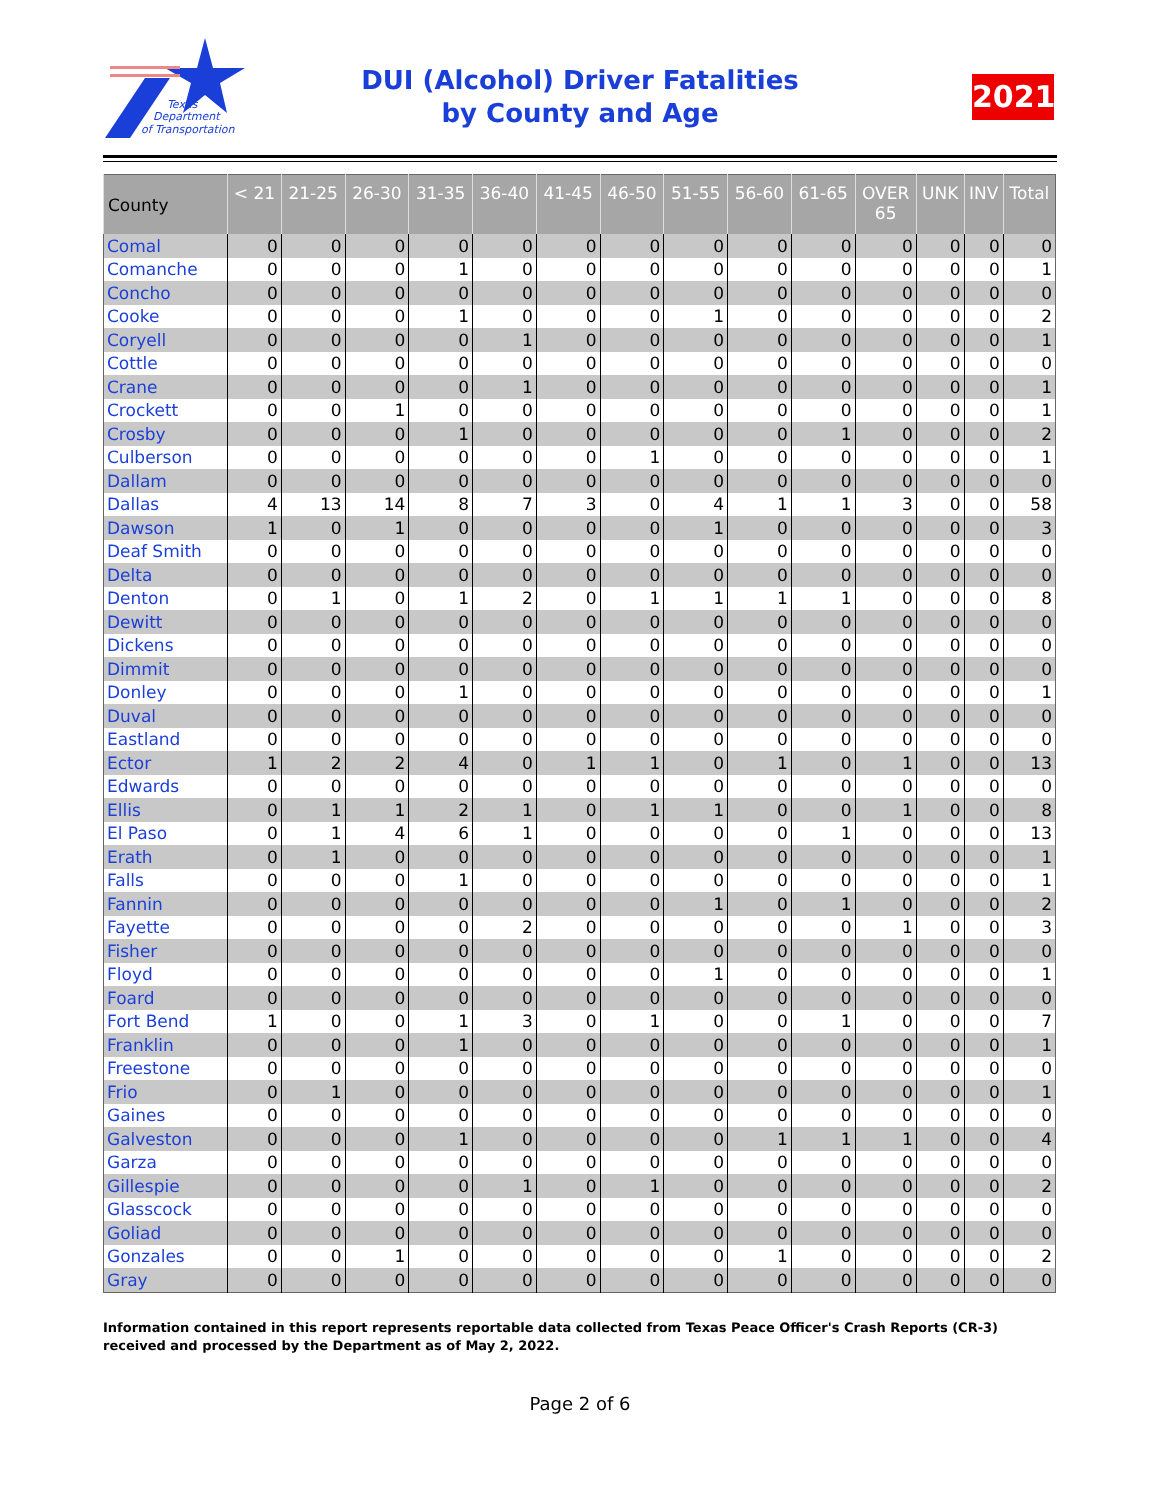Texas
Department
of Transportation
DUI (Alcohol) Driver Fatalities
by County and Age
2021
| County | < 21 | 21-25 | 26-30 | 31-35 | 36-40 | 41-45 | 46-50 | 51-55 | 56-60 | 61-65 | OVER 65 | UNK | INV | Total |
| --- | --- | --- | --- | --- | --- | --- | --- | --- | --- | --- | --- | --- | --- | --- |
| Comal | 0 | 0 | 0 | 0 | 0 | 0 | 0 | 0 | 0 | 0 | 0 | 0 | 0 | 0 |
| Comanche | 0 | 0 | 0 | 1 | 0 | 0 | 0 | 0 | 0 | 0 | 0 | 0 | 0 | 1 |
| Concho | 0 | 0 | 0 | 0 | 0 | 0 | 0 | 0 | 0 | 0 | 0 | 0 | 0 | 0 |
| Cooke | 0 | 0 | 0 | 1 | 0 | 0 | 0 | 1 | 0 | 0 | 0 | 0 | 0 | 2 |
| Coryell | 0 | 0 | 0 | 0 | 1 | 0 | 0 | 0 | 0 | 0 | 0 | 0 | 0 | 1 |
| Cottle | 0 | 0 | 0 | 0 | 0 | 0 | 0 | 0 | 0 | 0 | 0 | 0 | 0 | 0 |
| Crane | 0 | 0 | 0 | 0 | 1 | 0 | 0 | 0 | 0 | 0 | 0 | 0 | 0 | 1 |
| Crockett | 0 | 0 | 1 | 0 | 0 | 0 | 0 | 0 | 0 | 0 | 0 | 0 | 0 | 1 |
| Crosby | 0 | 0 | 0 | 1 | 0 | 0 | 0 | 0 | 0 | 1 | 0 | 0 | 0 | 2 |
| Culberson | 0 | 0 | 0 | 0 | 0 | 0 | 1 | 0 | 0 | 0 | 0 | 0 | 0 | 1 |
| Dallam | 0 | 0 | 0 | 0 | 0 | 0 | 0 | 0 | 0 | 0 | 0 | 0 | 0 | 0 |
| Dallas | 4 | 13 | 14 | 8 | 7 | 3 | 0 | 4 | 1 | 1 | 3 | 0 | 0 | 58 |
| Dawson | 1 | 0 | 1 | 0 | 0 | 0 | 0 | 1 | 0 | 0 | 0 | 0 | 0 | 3 |
| Deaf Smith | 0 | 0 | 0 | 0 | 0 | 0 | 0 | 0 | 0 | 0 | 0 | 0 | 0 | 0 |
| Delta | 0 | 0 | 0 | 0 | 0 | 0 | 0 | 0 | 0 | 0 | 0 | 0 | 0 | 0 |
| Denton | 0 | 1 | 0 | 1 | 2 | 0 | 1 | 1 | 1 | 1 | 0 | 0 | 0 | 8 |
| Dewitt | 0 | 0 | 0 | 0 | 0 | 0 | 0 | 0 | 0 | 0 | 0 | 0 | 0 | 0 |
| Dickens | 0 | 0 | 0 | 0 | 0 | 0 | 0 | 0 | 0 | 0 | 0 | 0 | 0 | 0 |
| Dimmit | 0 | 0 | 0 | 0 | 0 | 0 | 0 | 0 | 0 | 0 | 0 | 0 | 0 | 0 |
| Donley | 0 | 0 | 0 | 1 | 0 | 0 | 0 | 0 | 0 | 0 | 0 | 0 | 0 | 1 |
| Duval | 0 | 0 | 0 | 0 | 0 | 0 | 0 | 0 | 0 | 0 | 0 | 0 | 0 | 0 |
| Eastland | 0 | 0 | 0 | 0 | 0 | 0 | 0 | 0 | 0 | 0 | 0 | 0 | 0 | 0 |
| Ector | 1 | 2 | 2 | 4 | 0 | 1 | 1 | 0 | 1 | 0 | 1 | 0 | 0 | 13 |
| Edwards | 0 | 0 | 0 | 0 | 0 | 0 | 0 | 0 | 0 | 0 | 0 | 0 | 0 | 0 |
| Ellis | 0 | 1 | 1 | 2 | 1 | 0 | 1 | 1 | 0 | 0 | 1 | 0 | 0 | 8 |
| El Paso | 0 | 1 | 4 | 6 | 1 | 0 | 0 | 0 | 0 | 1 | 0 | 0 | 0 | 13 |
| Erath | 0 | 1 | 0 | 0 | 0 | 0 | 0 | 0 | 0 | 0 | 0 | 0 | 0 | 1 |
| Falls | 0 | 0 | 0 | 1 | 0 | 0 | 0 | 0 | 0 | 0 | 0 | 0 | 0 | 1 |
| Fannin | 0 | 0 | 0 | 0 | 0 | 0 | 0 | 1 | 0 | 1 | 0 | 0 | 0 | 2 |
| Fayette | 0 | 0 | 0 | 0 | 2 | 0 | 0 | 0 | 0 | 0 | 1 | 0 | 0 | 3 |
| Fisher | 0 | 0 | 0 | 0 | 0 | 0 | 0 | 0 | 0 | 0 | 0 | 0 | 0 | 0 |
| Floyd | 0 | 0 | 0 | 0 | 0 | 0 | 0 | 1 | 0 | 0 | 0 | 0 | 0 | 1 |
| Foard | 0 | 0 | 0 | 0 | 0 | 0 | 0 | 0 | 0 | 0 | 0 | 0 | 0 | 0 |
| Fort Bend | 1 | 0 | 0 | 1 | 3 | 0 | 1 | 0 | 0 | 1 | 0 | 0 | 0 | 7 |
| Franklin | 0 | 0 | 0 | 1 | 0 | 0 | 0 | 0 | 0 | 0 | 0 | 0 | 0 | 1 |
| Freestone | 0 | 0 | 0 | 0 | 0 | 0 | 0 | 0 | 0 | 0 | 0 | 0 | 0 | 0 |
| Frio | 0 | 1 | 0 | 0 | 0 | 0 | 0 | 0 | 0 | 0 | 0 | 0 | 0 | 1 |
| Gaines | 0 | 0 | 0 | 0 | 0 | 0 | 0 | 0 | 0 | 0 | 0 | 0 | 0 | 0 |
| Galveston | 0 | 0 | 0 | 1 | 0 | 0 | 0 | 0 | 1 | 1 | 1 | 0 | 0 | 4 |
| Garza | 0 | 0 | 0 | 0 | 0 | 0 | 0 | 0 | 0 | 0 | 0 | 0 | 0 | 0 |
| Gillespie | 0 | 0 | 0 | 0 | 1 | 0 | 1 | 0 | 0 | 0 | 0 | 0 | 0 | 2 |
| Glasscock | 0 | 0 | 0 | 0 | 0 | 0 | 0 | 0 | 0 | 0 | 0 | 0 | 0 | 0 |
| Goliad | 0 | 0 | 0 | 0 | 0 | 0 | 0 | 0 | 0 | 0 | 0 | 0 | 0 | 0 |
| Gonzales | 0 | 0 | 1 | 0 | 0 | 0 | 0 | 0 | 1 | 0 | 0 | 0 | 0 | 2 |
| Gray | 0 | 0 | 0 | 0 | 0 | 0 | 0 | 0 | 0 | 0 | 0 | 0 | 0 | 0 |
Information contained in this report represents reportable data collected from Texas Peace Officer's Crash Reports (CR-3) received and processed by the Department as of May 2, 2022.
Page 2 of 6